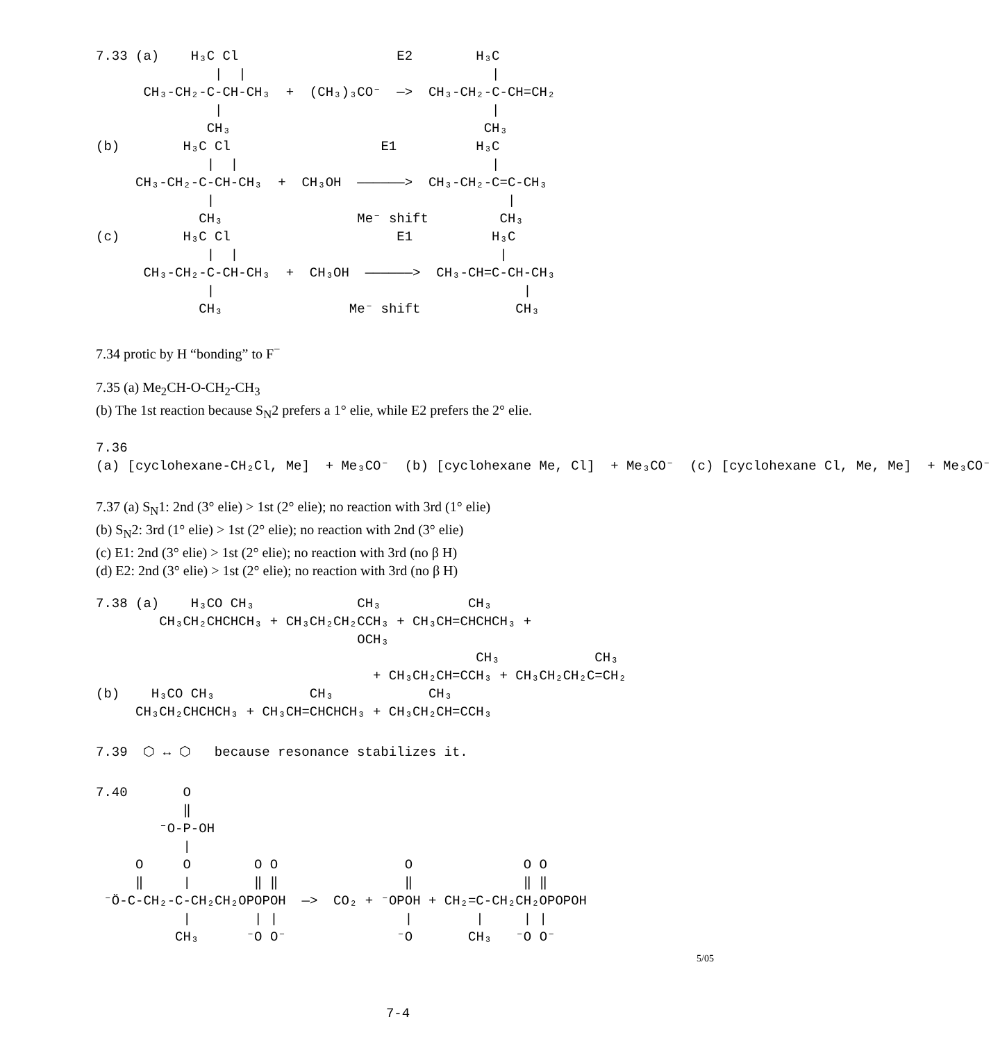7.33 (a)    H₃C Cl                    E2        H₃C
               |  |                               |
      CH₃-CH₂-C-CH-CH₃  +  (CH₃)₃CO⁻  —>  CH₃-CH₂-C-CH=CH₂
               |                                  |
              CH₃                                CH₃
(b)        H₃C Cl                   E1          H₃C
              |  |                                |
     CH₃-CH₂-C-CH-CH₃  +  CH₃OH  ——————>  CH₃-CH₂-C=C-CH₃
              |                                     |
             CH₃                 Me⁻ shift         CH₃
(c)        H₃C Cl                     E1          H₃C
              |  |                                 |
      CH₃-CH₂-C-CH-CH₃  +  CH₃OH  ——————>  CH₃-CH=C-CH-CH₃
              |                                       |
             CH₃                Me⁻ shift            CH₃
7.34 protic by H “bonding” to F<sup>−</sup>
7.35 (a) Me<sub>2</sub>CH-O-CH<sub>2</sub>-CH<sub>3</sub>
(b) The 1st reaction because S<sub>N</sub>2 prefers a 1° elie, while E2 prefers the 2° elie.
7.36
(a) [cyclohexane-CH₂Cl, Me]  + Me₃CO⁻  (b) [cyclohexane Me, Cl]  + Me₃CO⁻  (c) [cyclohexane Cl, Me, Me]  + Me₃CO⁻
7.37 (a) S<sub>N</sub>1: 2nd (3° elie) > 1st (2° elie); no reaction with 3rd (1° elie)
(b) S<sub>N</sub>2: 3rd (1° elie) > 1st (2° elie); no reaction with 2nd (3° elie)
(c) E1: 2nd (3° elie) > 1st (2° elie); no reaction with 3rd (no β H)
(d) E2: 2nd (3° elie) > 1st (2° elie); no reaction with 3rd (no β H)
7.38 (a)    H₃CO CH₃             CH₃           CH₃
        CH₃CH₂CHCHCH₃ + CH₃CH₂CH₂CCH₃ + CH₃CH=CHCHCH₃ +
                                 OCH₃
                                                CH₃            CH₃
                                   + CH₃CH₂CH=CCH₃ + CH₃CH₂CH₂C=CH₂
(b)    H₃CO CH₃            CH₃            CH₃
     CH₃CH₂CHCHCH₃ + CH₃CH=CHCHCH₃ + CH₃CH₂CH=CCH₃
7.39  ⬡ ↔ ⬡   because resonance stabilizes it.
7.40       O
           ‖
        ⁻O-P-OH
           |
     O     O        O O                O              O O
     ‖     |        ‖ ‖                ‖              ‖ ‖
 ⁻Ö-C-CH₂-C-CH₂CH₂OPOPOH  —>  CO₂ + ⁻OPOH + CH₂=C-CH₂CH₂OPOPOH
           |        | |                |        |     | |
          CH₃      ⁻O O⁻              ⁻O       CH₃   ⁻O O⁻
5/05
7-4